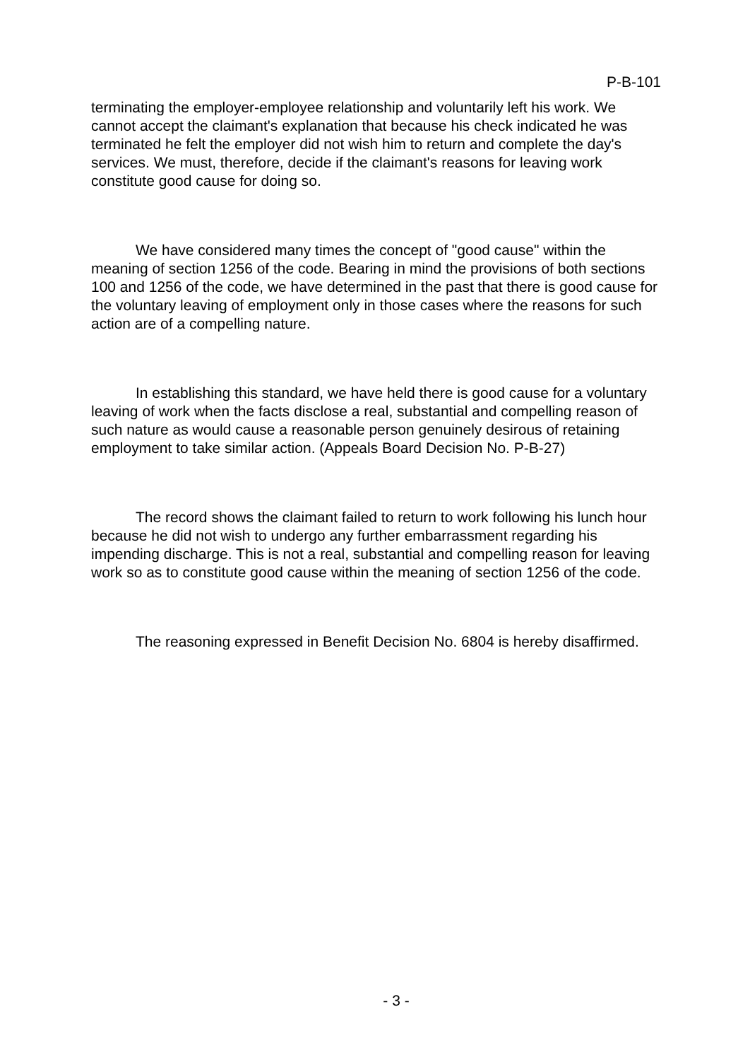P-B-101
terminating the employer-employee relationship and voluntarily left his work. We cannot accept the claimant's explanation that because his check indicated he was terminated he felt the employer did not wish him to return and complete the day's services. We must, therefore, decide if the claimant's reasons for leaving work constitute good cause for doing so.
We have considered many times the concept of "good cause" within the meaning of section 1256 of the code. Bearing in mind the provisions of both sections 100 and 1256 of the code, we have determined in the past that there is good cause for the voluntary leaving of employment only in those cases where the reasons for such action are of a compelling nature.
In establishing this standard, we have held there is good cause for a voluntary leaving of work when the facts disclose a real, substantial and compelling reason of such nature as would cause a reasonable person genuinely desirous of retaining employment to take similar action. (Appeals Board Decision No. P-B-27)
The record shows the claimant failed to return to work following his lunch hour because he did not wish to undergo any further embarrassment regarding his impending discharge. This is not a real, substantial and compelling reason for leaving work so as to constitute good cause within the meaning of section 1256 of the code.
The reasoning expressed in Benefit Decision No. 6804 is hereby disaffirmed.
- 3 -